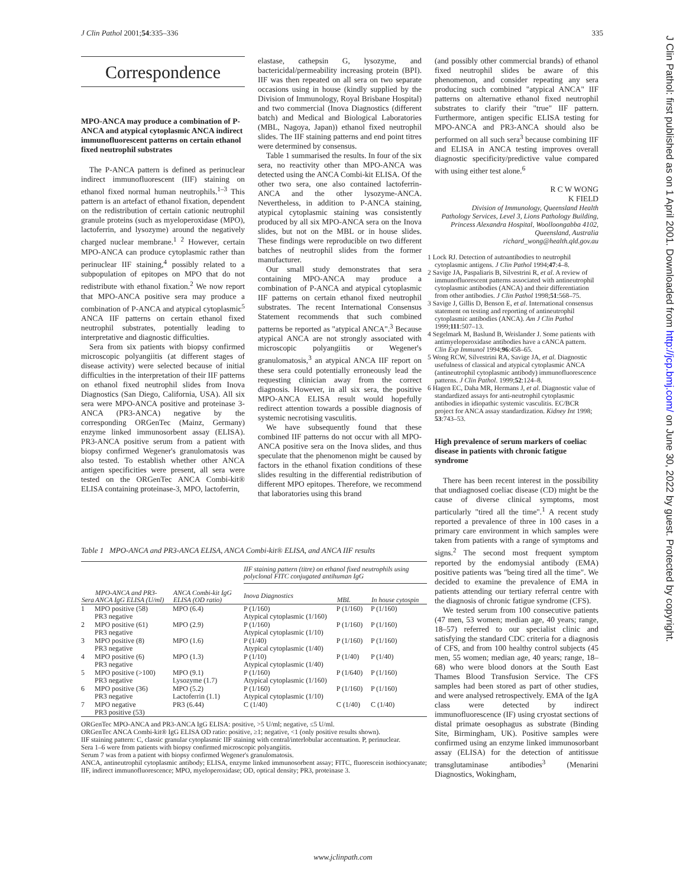J Clin Pathol 2001;54:335–336 335
J Clin Pathol: first published as on 1 April 2001. Downloaded from http://jcp.bmj.com/ on June 30, 2022 by guest. Protected by copyright.
Correspondence
MPO-ANCA may produce a combination of P-ANCA and atypical cytoplasmic ANCA indirect immunofluorescent patterns on certain ethanol fixed neutrophil substrates
The P-ANCA pattern is defined as perinuclear indirect immunofluorescent (IIF) staining on ethanol fixed normal human neutrophils.<sup>1–3</sup> This pattern is an artefact of ethanol fixation, dependent on the redistribution of certain cationic neutrophil granule proteins (such as myeloperoxidase (MPO), lactoferrin, and lysozyme) around the negatively charged nuclear membrane.<sup>1 2</sup> However, certain MPO-ANCA can produce cytoplasmic rather than perinuclear IIF staining,<sup>4</sup> possibly related to a subpopulation of epitopes on MPO that do not redistribute with ethanol fixation.<sup>2</sup> We now report that MPO-ANCA positive sera may produce a combination of P-ANCA and atypical cytoplasmic<sup>5</sup> ANCA IIF patterns on certain ethanol fixed neutrophil substrates, potentially leading to interpretative and diagnostic difficulties.
Sera from six patients with biopsy confirmed microscopic polyangiitis (at different stages of disease activity) were selected because of initial difficulties in the interpretation of their IIF patterns on ethanol fixed neutrophil slides from Inova Diagnostics (San Diego, California, USA). All six sera were MPO-ANCA positive and proteinase 3-ANCA (PR3-ANCA) negative by the corresponding ORGenTec (Mainz, Germany) enzyme linked immunosorbent assay (ELISA). PR3-ANCA positive serum from a patient with biopsy confirmed Wegener's granulomatosis was also tested. To establish whether other ANCA antigen specificities were present, all sera were tested on the ORGenTec ANCA Combi-kit® ELISA containing proteinase-3, MPO, lactoferrin,
elastase, cathepsin G, lysozyme, and bactericidal/permeability increasing protein (BPI). IIF was then repeated on all sera on two separate occasions using in house (kindly supplied by the Division of Immunology, Royal Brisbane Hospital) and two commercial (Inova Diagnostics (different batch) and Medical and Biological Laboratories (MBL, Nagoya, Japan)) ethanol fixed neutrophil slides. The IIF staining patterns and end point titres were determined by consensus.
Table 1 summarised the results. In four of the six sera, no reactivity other than MPO-ANCA was detected using the ANCA Combi-kit ELISA. Of the other two sera, one also contained lactoferrin-ANCA and the other lysozyme-ANCA. Nevertheless, in addition to P-ANCA staining, atypical cytoplasmic staining was consistently produced by all six MPO-ANCA sera on the Inova slides, but not on the MBL or in house slides. These findings were reproducible on two different batches of neutrophil slides from the former manufacturer.
Our small study demonstrates that sera containing MPO-ANCA may produce a combination of P-ANCA and atypical cytoplasmic IIF patterns on certain ethanol fixed neutrophil substrates. The recent International Consensus Statement recommends that such combined patterns be reported as "atypical ANCA".<sup>3</sup> Because atypical ANCA are not strongly associated with microscopic polyangiitis or Wegener's granulomatosis,<sup>3</sup> an atypical ANCA IIF report on these sera could potentially erroneously lead the requesting clinician away from the correct diagnosis. However, in all six sera, the positive MPO-ANCA ELISA result would hopefully redirect attention towards a possible diagnosis of systemic necrotising vasculitis.
We have subsequently found that these combined IIF patterns do not occur with all MPO-ANCA positive sera on the Inova slides, and thus speculate that the phenomenon might be caused by factors in the ethanol fixation conditions of these slides resulting in the differential redistribution of different MPO epitopes. Therefore, we recommend that laboratories using this brand
(and possibly other commercial brands) of ethanol fixed neutrophil slides be aware of this phenomenon, and consider repeating any sera producing such combined "atypical ANCA" IIF patterns on alternative ethanol fixed neutrophil substrates to clarify their "true" IIF pattern. Furthermore, antigen specific ELISA testing for MPO-ANCA and PR3-ANCA should also be performed on all such sera<sup>3</sup> because combining IIF and ELISA in ANCA testing improves overall diagnostic specificity/predictive value compared with using either test alone.<sup>6</sup>
R C W WONG
K FIELD
Division of Immunology, Queensland Health Pathology Services, Level 3, Lions Pathology Building, Princess Alexandra Hospital, Woolloongabba 4102, Queensland, Australia
richard_wong@health.qld.gov.au
1 Lock RJ. Detection of autoantibodies to neutrophil cytoplasmic antigens. J Clin Pathol 1994;47:4–8.
2 Savige JA, Paspaliaris B, Silvestrini R, et al. A review of immunofluorescent patterns associated with antineutrophil cytoplasmic antibodies (ANCA) and their differentiation from other antibodies. J Clin Pathol 1998;51:568–75.
3 Savige J, Gillis D, Benson E, et al. International consensus statement on testing and reporting of antineutrophil cytoplasmic antibodies (ANCA). Am J Clin Pathol 1999;111:507–13.
4 Segelmark M, Baslund B, Weislander J. Some patients with antimyeloperoxidase antibodies have a cANCA pattern. Clin Exp Immunol 1994;96:458–65.
5 Wong RCW, Silvestrini RA, Savige JA, et al. Diagnostic usefulness of classical and atypical cytoplasmic ANCA (antineutrophil cytoplasmic antibody) immunofluorescence patterns. J Clin Pathol. 1999;52:124–8.
6 Hagen EC, Daha MR, Hermans J, et al. Diagnostic value of standardized assays for anti-neutrophil cytoplasmic antibodies in idiopathic systemic vasculitis. EC/BCR project for ANCA assay standardization. Kidney Int 1998; 53:743–53.
High prevalence of serum markers of coeliac disease in patients with chronic fatigue syndrome
There has been recent interest in the possibility that undiagnosed coeliac disease (CD) might be the cause of diverse clinical symptoms, most particularly "tired all the time".<sup>1</sup> A recent study reported a prevalence of three in 100 cases in a primary care environment in which samples were taken from patients with a range of symptoms and signs.<sup>2</sup> The second most frequent symptom reported by the endomysial antibody (EMA) positive patients was "being tired all the time". We decided to examine the prevalence of EMA in patients attending our tertiary referral centre with the diagnosis of chronic fatigue syndrome (CFS).
We tested serum from 100 consecutive patients (47 men, 53 women; median age, 40 years; range, 18–57) referred to our specialist clinic and satisfying the standard CDC criteria for a diagnosis of CFS, and from 100 healthy control subjects (45 men, 55 women; median age, 40 years; range, 18–68) who were blood donors at the South East Thames Blood Transfusion Service. The CFS samples had been stored as part of other studies, and were analysed retrospectively. EMA of the IgA class were detected by indirect immunofluorescence (IF) using cryostat sections of distal primate oesophagus as substrate (Binding Site, Birmingham, UK). Positive samples were confirmed using an enzyme linked immunosorbant assay (ELISA) for the detection of antitissue transglutaminase antibodies<sup>3</sup> (Menarini Diagnostics, Wokingham,
Table 1 MPO-ANCA and PR3-ANCA ELISA, ANCA Combi-kit® ELISA, and ANCA IIF results
| Sera | MPO-ANCA and PR3-ANCA IgG ELISA (U/ml) | ANCA Combi-kit IgG ELISA (OD ratio) | IIF staining pattern (titre) on ethanol fixed neutrophils using polyclonal FITC conjugated antihuman IgG | | |
| --- | --- | --- | --- | --- | --- |
| | | | Inova Diagnostics | MBL | In house cytospin |
| 1 | MPO positive (58) PR3 negative | MPO (6.4) | P (1/160) Atypical cytoplasmic (1/160) | P (1/160) | P (1/160) |
| 2 | MPO positive (61) PR3 negative | MPO (2.9) | P (1/160) Atypical cytoplasmic (1/10) | P (1/160) | P (1/160) |
| 3 | MPO positive (8) PR3 negative | MPO (1.6) | P (1/40) Atypical cytoplasmic (1/40) | P (1/160) | P (1/160) |
| 4 | MPO positive (6) PR3 negative | MPO (1.3) | P (1/10) Atypical cytoplasmic (1/40) | P (1/40) | P (1/40) |
| 5 | MPO positive (>100) PR3 negative | MPO (9.1) Lysozyme (1.7) | P (1/160) Atypical cytoplasmic (1/160) | P (1/640) | P (1/160) |
| 6 | MPO positive (36) PR3 negative | MPO (5.2) Lactoferrin (1.1) | P (1/160) Atypical cytoplasmic (1/10) | P (1/160) | P (1/160) |
| 7 | MPO negative PR3 positive (53) | PR3 (6.44) | C (1/40) | C (1/40) | C (1/40) |
ORGenTec MPO-ANCA and PR3-ANCA IgG ELISA: positive, >5 U/ml; negative, ≤5 U/ml.
ORGenTec ANCA Combi-kit® IgG ELISA OD ratio: positive, ≥1; negative, <1 (only positive results shown).
IIF staining pattern: C, classic granular cytoplasmic IIF staining with central/interlobular accentuation. P, perinuclear.
Sera 1–6 were from patients with biopsy confirmed microscopic polyangiitis.
Serum 7 was from a patient with biopsy confirmed Wegener's granulomatosis.
ANCA, antineutrophil cytoplasmic antibody; ELISA, enzyme linked immunosorbent assay; FITC, fluorescein isothiocyanate; IIF, indirect immunofluorescence; MPO, myeloperoxidase; OD, optical density; PR3, proteinase 3.
www.jclinpath.com